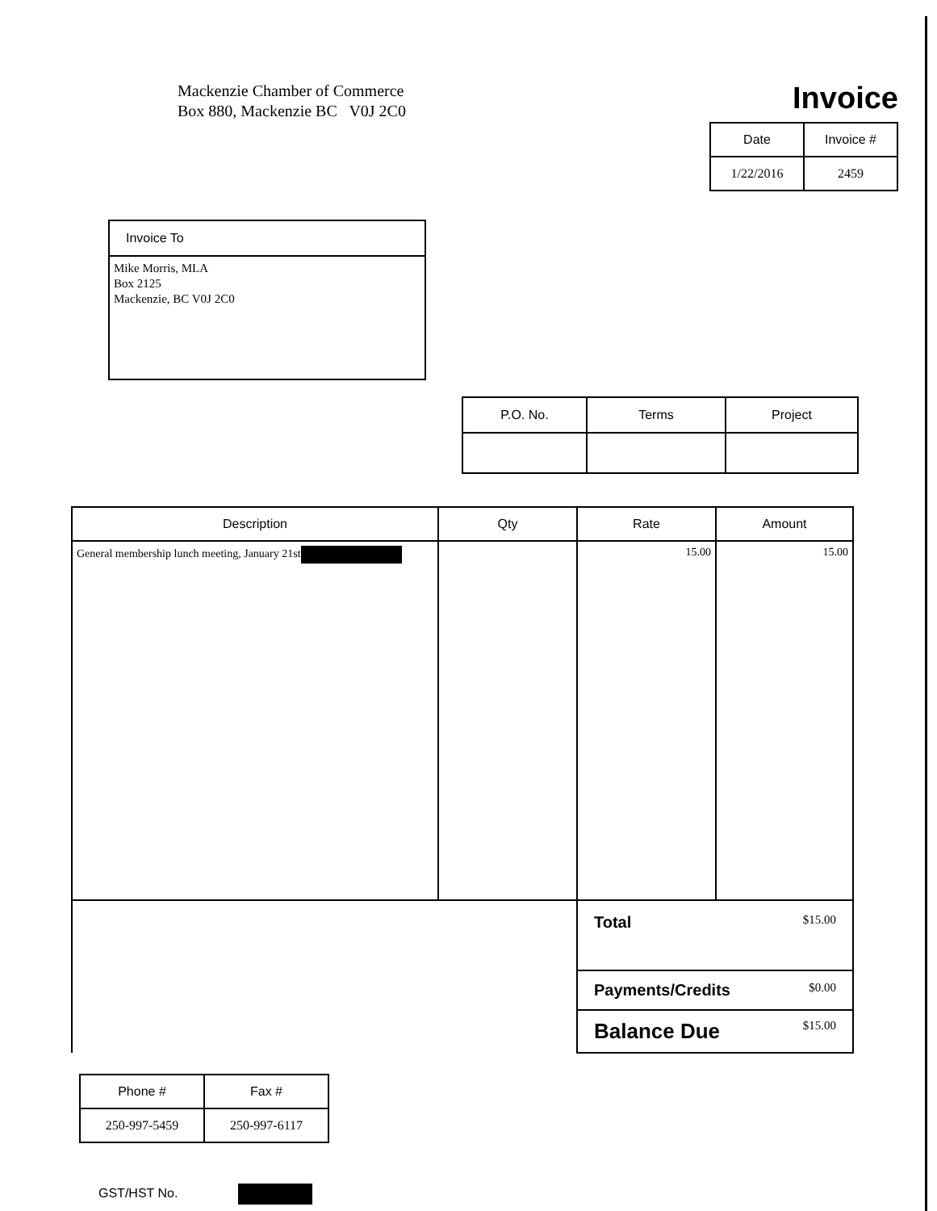Mackenzie Chamber of Commerce
Box 880, Mackenzie BC V0J 2C0
Invoice
| Date | Invoice # |
| --- | --- |
| 1/22/2016 | 2459 |
Invoice To
Mike Morris, MLA
Box 2125
Mackenzie, BC V0J 2C0
| P.O. No. | Terms | Project |
| --- | --- | --- |
| Description | Qty | Rate | Amount |
| --- | --- | --- | --- |
| General membership lunch meeting, January 21st | | 15.00 | 15.00 |
| | | Total $15.00 | |
| | | Payments/Credits $0.00 | |
| | | Balance Due $15.00 | |
| Phone # | Fax # |
| --- | --- |
| 250-997-5459 | 250-997-6117 |
GST/HST No.